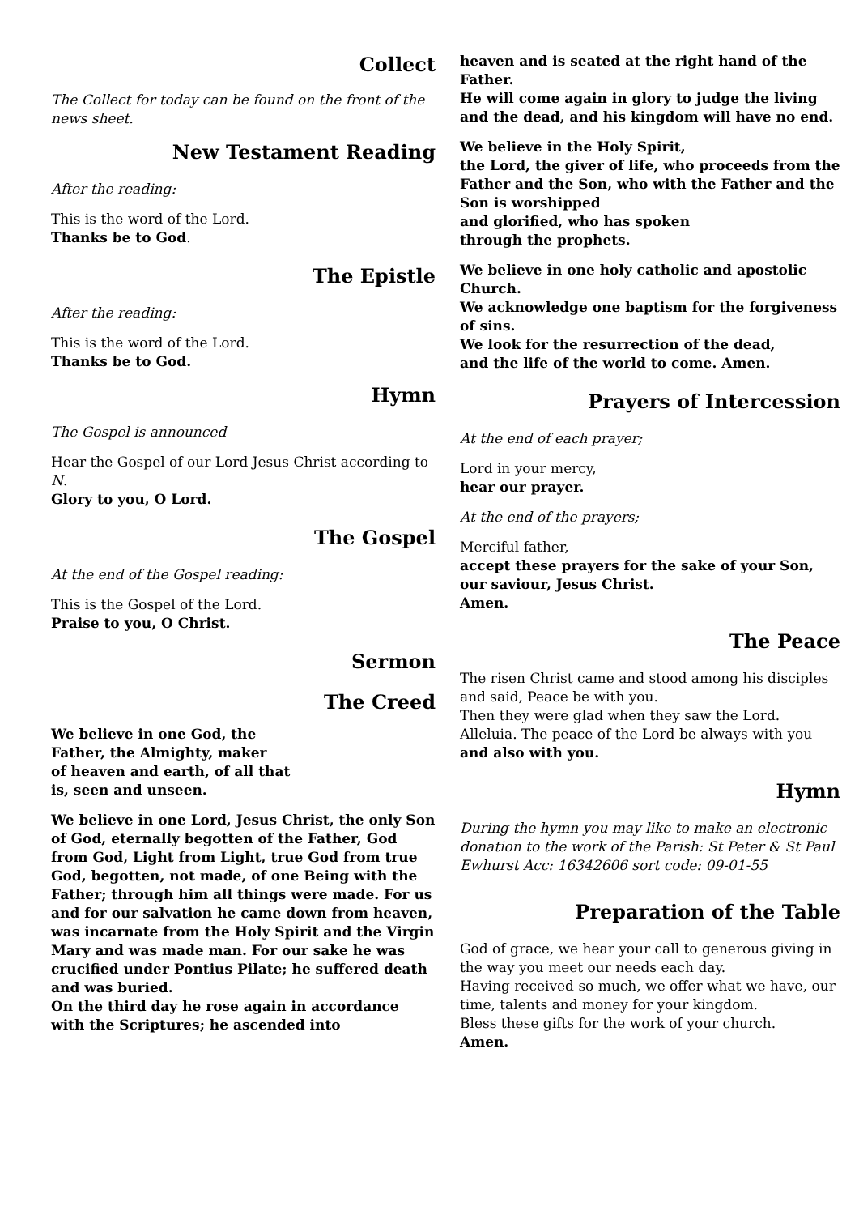Collect
The Collect for today can be found on the front of the news sheet.
New Testament Reading
After the reading:
This is the word of the Lord.
Thanks be to God.
The Epistle
After the reading:
This is the word of the Lord.
Thanks be to God.
Hymn
The Gospel is announced
Hear the Gospel of our Lord Jesus Christ according to N.
Glory to you, O Lord.
The Gospel
At the end of the Gospel reading:
This is the Gospel of the Lord.
Praise to you, O Christ.
Sermon
The Creed
We believe in one God, the
Father, the Almighty, maker
of heaven and earth, of all that
is, seen and unseen.
We believe in one Lord, Jesus Christ, the only Son of God, eternally begotten of the Father, God from God, Light from Light, true God from true God, begotten, not made, of one Being with the Father; through him all things were made. For us and for our salvation he came down from heaven,
was incarnate from the Holy Spirit and the Virgin Mary and was made man. For our sake he was crucified under Pontius Pilate; he suffered death and was buried.
On the third day he rose again in accordance with the Scriptures; he ascended into
heaven and is seated at the right hand of the Father.
He will come again in glory to judge the living and the dead, and his kingdom will have no end.
We believe in the Holy Spirit,
the Lord, the giver of life, who proceeds from the Father and the Son, who with the Father and the Son is worshipped
and glorified, who has spoken
through the prophets.
We believe in one holy catholic and apostolic Church.
We acknowledge one baptism for the forgiveness of sins.
We look for the resurrection of the dead,
and the life of the world to come. Amen.
Prayers of Intercession
At the end of each prayer;
Lord in your mercy,
hear our prayer.
At the end of the prayers;
Merciful father,
accept these prayers for the sake of your Son, our saviour, Jesus Christ.
Amen.
The Peace
The risen Christ came and stood among his disciples and said, Peace be with you.
Then they were glad when they saw the Lord.
Alleluia. The peace of the Lord be always with you
and also with you.
Hymn
During the hymn you may like to make an electronic donation to the work of the Parish: St Peter & St Paul Ewhurst Acc: 16342606 sort code: 09-01-55
Preparation of the Table
God of grace, we hear your call to generous giving in the way you meet our needs each day.
Having received so much, we offer what we have, our time, talents and money for your kingdom.
Bless these gifts for the work of your church.
Amen.